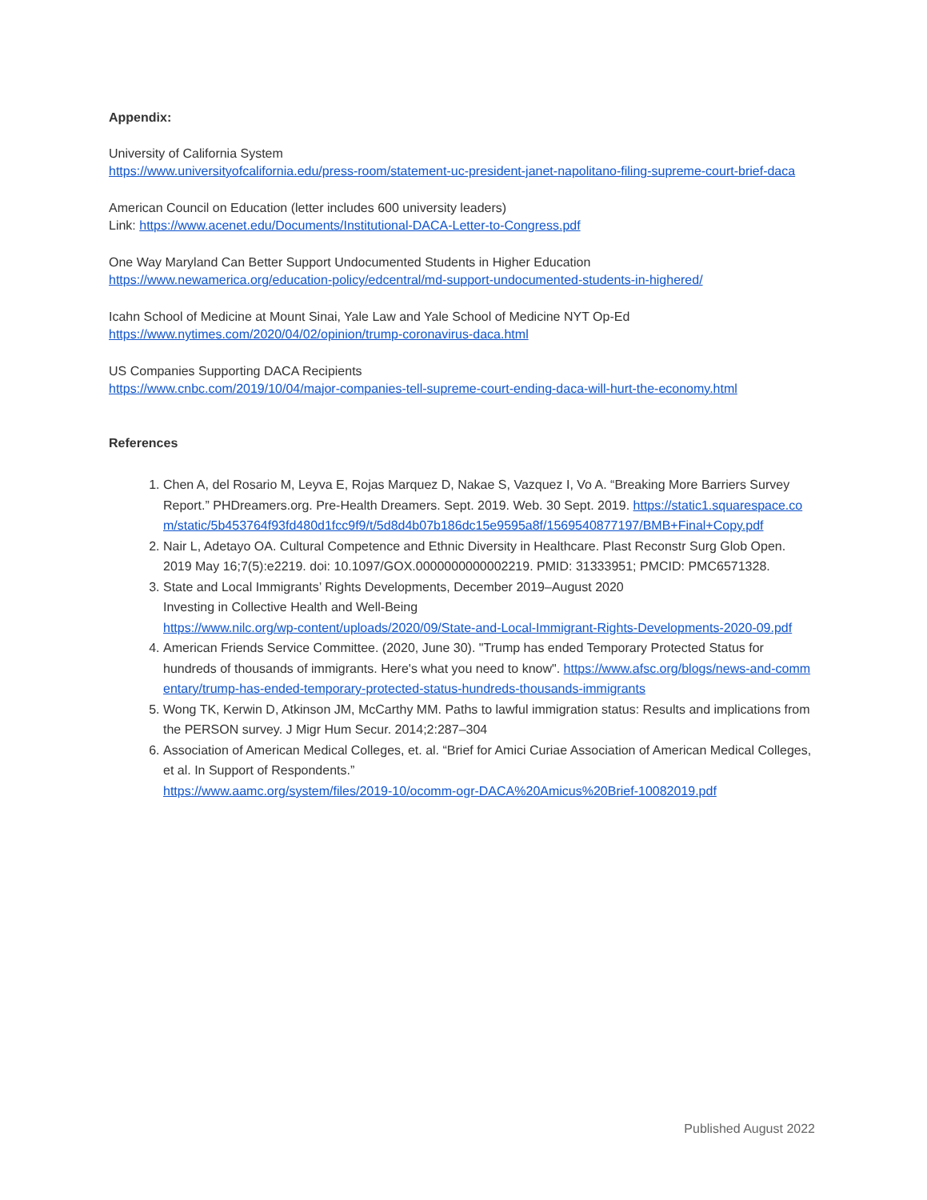Appendix:
University of California System
https://www.universityofcalifornia.edu/press-room/statement-uc-president-janet-napolitano-filing-supreme-court-brief-daca
American Council on Education (letter includes 600 university leaders)
Link: https://www.acenet.edu/Documents/Institutional-DACA-Letter-to-Congress.pdf
One Way Maryland Can Better Support Undocumented Students in Higher Education
https://www.newamerica.org/education-policy/edcentral/md-support-undocumented-students-in-highered/
Icahn School of Medicine at Mount Sinai, Yale Law and Yale School of Medicine NYT Op-Ed
https://www.nytimes.com/2020/04/02/opinion/trump-coronavirus-daca.html
US Companies Supporting DACA Recipients
https://www.cnbc.com/2019/10/04/major-companies-tell-supreme-court-ending-daca-will-hurt-the-economy.html
References
1. Chen A, del Rosario M, Leyva E, Rojas Marquez D, Nakae S, Vazquez I, Vo A. “Breaking More Barriers Survey Report.” PHDreamers.org. Pre-Health Dreamers. Sept. 2019. Web. 30 Sept. 2019. https://static1.squarespace.com/static/5b453764f93fd480d1fcc9f9/t/5d8d4b07b186dc15e9595a8f/1569540877197/BMB+Final+Copy.pdf
2. Nair L, Adetayo OA. Cultural Competence and Ethnic Diversity in Healthcare. Plast Reconstr Surg Glob Open. 2019 May 16;7(5):e2219. doi: 10.1097/GOX.0000000000002219. PMID: 31333951; PMCID: PMC6571328.
3. State and Local Immigrants’ Rights Developments, December 2019–August 2020
Investing in Collective Health and Well-Being
https://www.nilc.org/wp-content/uploads/2020/09/State-and-Local-Immigrant-Rights-Developments-2020-09.pdf
4. American Friends Service Committee. (2020, June 30). "Trump has ended Temporary Protected Status for hundreds of thousands of immigrants. Here's what you need to know". https://www.afsc.org/blogs/news-and-commentary/trump-has-ended-temporary-protected-status-hundreds-thousands-immigrants
5. Wong TK, Kerwin D, Atkinson JM, McCarthy MM. Paths to lawful immigration status: Results and implications from the PERSON survey. J Migr Hum Secur. 2014;2:287–304
6. Association of American Medical Colleges, et. al. “Brief for Amici Curiae Association of American Medical Colleges, et al. In Support of Respondents.”
https://www.aamc.org/system/files/2019-10/ocomm-ogr-DACA%20Amicus%20Brief-10082019.pdf
Published August 2022